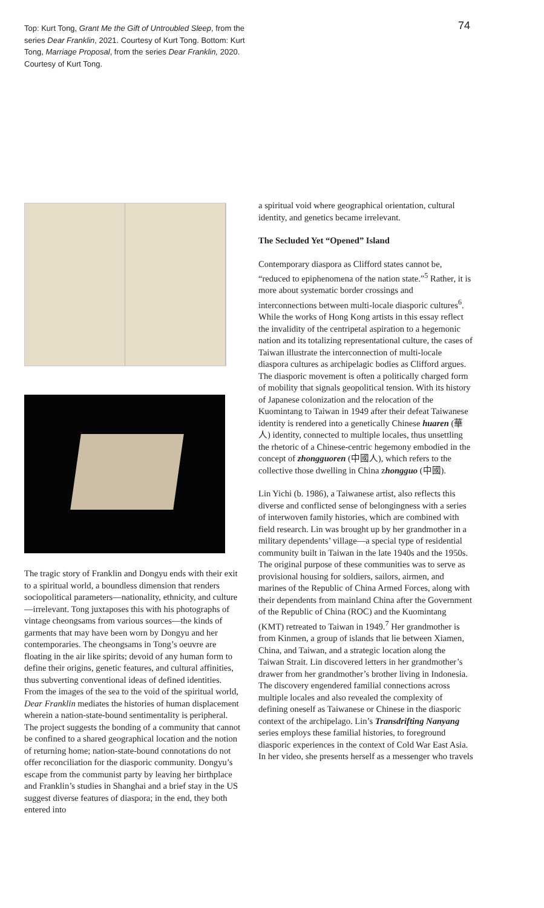Top: Kurt Tong, Grant Me the Gift of Untroubled Sleep, from the series Dear Franklin, 2021. Courtesy of Kurt Tong. Bottom: Kurt Tong, Marriage Proposal, from the series Dear Franklin, 2020. Courtesy of Kurt Tong.
74
The tragic story of Franklin and Dongyu ends with their exit to a spiritual world, a boundless dimension that renders sociopolitical parameters—nationality, ethnicity, and culture—irrelevant. Tong juxtaposes this with his photographs of vintage cheongsams from various sources—the kinds of garments that may have been worn by Dongyu and her contemporaries. The cheongsams in Tong’s oeuvre are floating in the air like spirits; devoid of any human form to define their origins, genetic features, and cultural affinities, thus subverting conventional ideas of defined identities. From the images of the sea to the void of the spiritual world, Dear Franklin mediates the histories of human displacement wherein a nation-state-bound sentimentality is peripheral. The project suggests the bonding of a community that cannot be confined to a shared geographical location and the notion of returning home; nation-state-bound connotations do not offer reconciliation for the diasporic community. Dongyu’s escape from the communist party by leaving her birthplace and Franklin’s studies in Shanghai and a brief stay in the US suggest diverse features of diaspora; in the end, they both entered into
a spiritual void where geographical orientation, cultural identity, and genetics became irrelevant.
The Secluded Yet “Opened” Island
Contemporary diaspora as Clifford states cannot be, “reduced to epiphenomena of the nation state.”<sup>5</sup> Rather, it is more about systematic border crossings and interconnections between multi-locale diasporic cultures<sup>6</sup>. While the works of Hong Kong artists in this essay reflect the invalidity of the centripetal aspiration to a hegemonic nation and its totalizing representational culture, the cases of Taiwan illustrate the interconnection of multi-locale diaspora cultures as archipelagic bodies as Clifford argues. The diasporic movement is often a politically charged form of mobility that signals geopolitical tension. With its history of Japanese colonization and the relocation of the Kuomintang to Taiwan in 1949 after their defeat Taiwanese identity is rendered into a genetically Chinese huaren (華人) identity, connected to multiple locales, thus unsettling the rhetoric of a Chinese-centric hegemony embodied in the concept of zhongguoren (中國人), which refers to the collective those dwelling in China zhongguo (中國).
Lin Yichi (b. 1986), a Taiwanese artist, also reflects this diverse and conflicted sense of belongingness with a series of interwoven family histories, which are combined with field research. Lin was brought up by her grandmother in a military dependents’ village—a special type of residential community built in Taiwan in the late 1940s and the 1950s. The original purpose of these communities was to serve as provisional housing for soldiers, sailors, airmen, and marines of the Republic of China Armed Forces, along with their dependents from mainland China after the Government of the Republic of China (ROC) and the Kuomintang (KMT) retreated to Taiwan in 1949.<sup>7</sup> Her grandmother is from Kinmen, a group of islands that lie between Xiamen, China, and Taiwan, and a strategic location along the Taiwan Strait. Lin discovered letters in her grandmother’s drawer from her grandmother’s brother living in Indonesia. The discovery engendered familial connections across multiple locales and also revealed the complexity of defining oneself as Taiwanese or Chinese in the diasporic context of the archipelago. Lin’s Transdrifting Nanyang series employs these familial histories, to foreground diasporic experiences in the context of Cold War East Asia. In her video, she presents herself as a messenger who travels